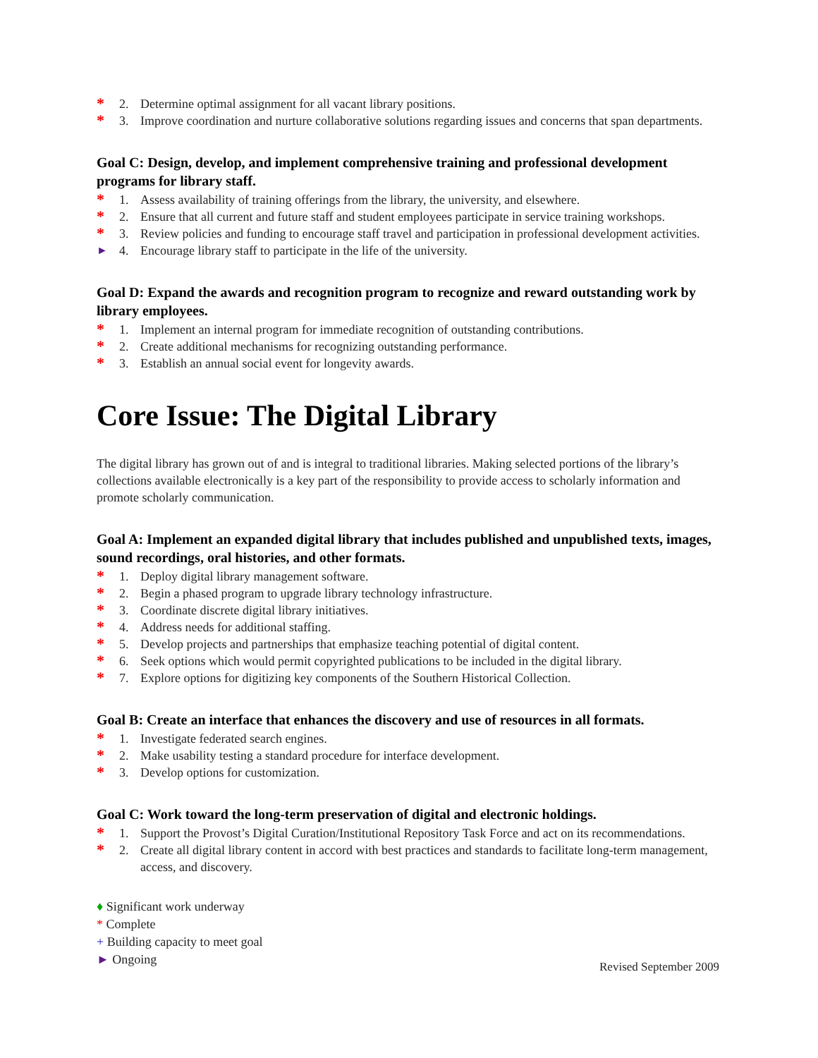* 2. Determine optimal assignment for all vacant library positions.
* 3. Improve coordination and nurture collaborative solutions regarding issues and concerns that span departments.
Goal C: Design, develop, and implement comprehensive training and professional development programs for library staff.
* 1. Assess availability of training offerings from the library, the university, and elsewhere.
* 2. Ensure that all current and future staff and student employees participate in service training workshops.
* 3. Review policies and funding to encourage staff travel and participation in professional development activities.
► 4. Encourage library staff to participate in the life of the university.
Goal D: Expand the awards and recognition program to recognize and reward outstanding work by library employees.
* 1. Implement an internal program for immediate recognition of outstanding contributions.
* 2. Create additional mechanisms for recognizing outstanding performance.
* 3. Establish an annual social event for longevity awards.
Core Issue: The Digital Library
The digital library has grown out of and is integral to traditional libraries. Making selected portions of the library’s collections available electronically is a key part of the responsibility to provide access to scholarly information and promote scholarly communication.
Goal A: Implement an expanded digital library that includes published and unpublished texts, images, sound recordings, oral histories, and other formats.
* 1. Deploy digital library management software.
* 2. Begin a phased program to upgrade library technology infrastructure.
* 3. Coordinate discrete digital library initiatives.
* 4. Address needs for additional staffing.
* 5. Develop projects and partnerships that emphasize teaching potential of digital content.
* 6. Seek options which would permit copyrighted publications to be included in the digital library.
* 7. Explore options for digitizing key components of the Southern Historical Collection.
Goal B: Create an interface that enhances the discovery and use of resources in all formats.
* 1. Investigate federated search engines.
* 2. Make usability testing a standard procedure for interface development.
* 3. Develop options for customization.
Goal C: Work toward the long-term preservation of digital and electronic holdings.
* 1. Support the Provost’s Digital Curation/Institutional Repository Task Force and act on its recommendations.
* 2. Create all digital library content in accord with best practices and standards to facilitate long-term management, access, and discovery.
♦ Significant work underway
* Complete
+ Building capacity to meet goal
► Ongoing
Revised September 2009